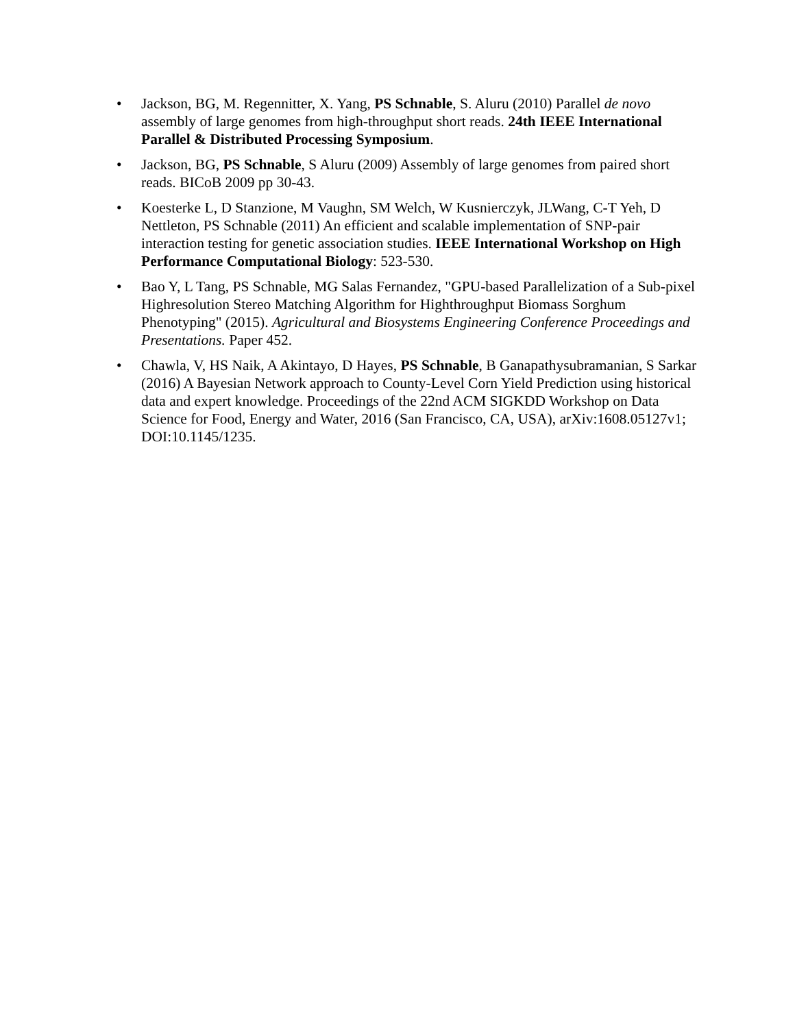• Jackson, BG, M. Regennitter, X. Yang, PS Schnable, S. Aluru (2010) Parallel de novo assembly of large genomes from high-throughput short reads. 24th IEEE International Parallel & Distributed Processing Symposium.
• Jackson, BG, PS Schnable, S Aluru (2009) Assembly of large genomes from paired short reads. BICoB 2009 pp 30-43.
• Koesterke L, D Stanzione, M Vaughn, SM Welch, W Kusnierczyk, JLWang, C-T Yeh, D Nettleton, PS Schnable (2011) An efficient and scalable implementation of SNP-pair interaction testing for genetic association studies. IEEE International Workshop on High Performance Computational Biology: 523-530.
• Bao Y, L Tang, PS Schnable, MG Salas Fernandez, "GPU-based Parallelization of a Sub-pixel Highresolution Stereo Matching Algorithm for Highthroughput Biomass Sorghum Phenotyping" (2015). Agricultural and Biosystems Engineering Conference Proceedings and Presentations. Paper 452.
• Chawla, V, HS Naik, A Akintayo, D Hayes, PS Schnable, B Ganapathysubramanian, S Sarkar (2016) A Bayesian Network approach to County-Level Corn Yield Prediction using historical data and expert knowledge. Proceedings of the 22nd ACM SIGKDD Workshop on Data Science for Food, Energy and Water, 2016 (San Francisco, CA, USA), arXiv:1608.05127v1; DOI:10.1145/1235.